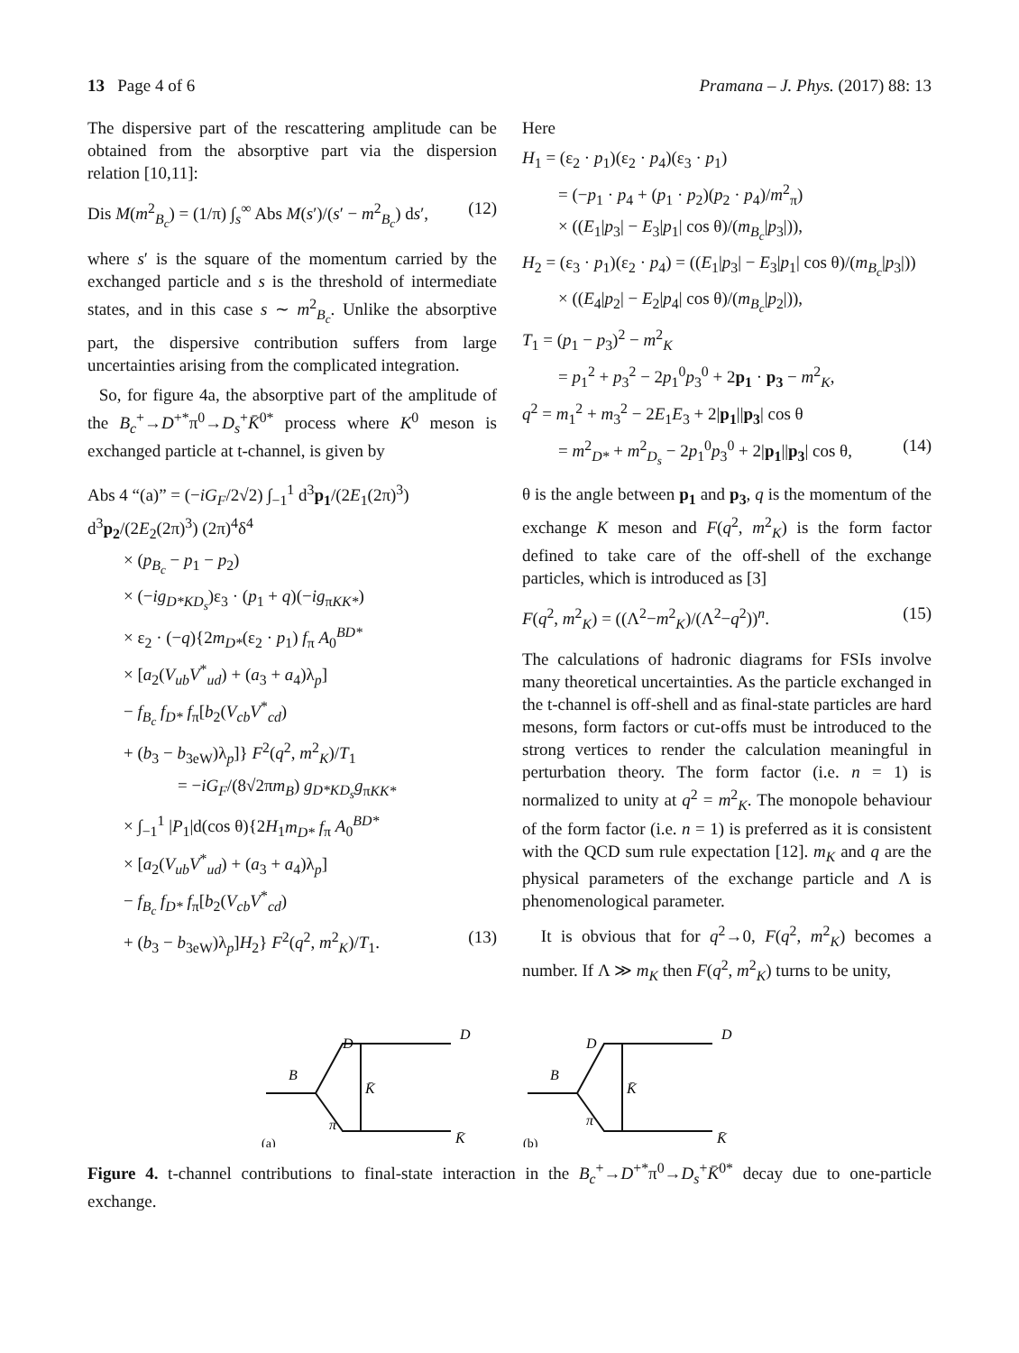13 Page 4 of 6 Pramana – J. Phys. (2017) 88: 13
The dispersive part of the rescattering amplitude can be obtained from the absorptive part via the dispersion relation [10,11]:
Dis M(m<sup>2</sup><sub>B<sub>c</sub></sub>) = (1/π) ∫<sub>s</sub><sup>∞</sup> Abs M(s′)/(s′ − m<sup>2</sup><sub>B<sub>c</sub></sub>) ds′, (12)
where s′ is the square of the momentum carried by the exchanged particle and s is the threshold of intermediate states, and in this case s ∼ m<sup>2</sup><sub>B<sub>c</sub></sub>. Unlike the absorptive part, the dispersive contribution suffers from large uncertainties arising from the complicated integration.
So, for figure 4a, the absorptive part of the amplitude of the B<sub>c</sub><sup>+</sup>→D<sup>+*</sup>π<sup>0</sup>→D<sub>s</sub><sup>+</sup>K̄<sup>0*</sup> process where K<sup>0</sup> meson is exchanged particle at t-channel, is given by
Abs 4 “(a)” = (−iG<sub>F</sub>/2√2) ∫<sub>−1</sub><sup>1</sup> d<sup>3</sup>p<sub>1</sub>/(2E<sub>1</sub>(2π)<sup>3</sup>) d<sup>3</sup>p<sub>2</sub>/(2E<sub>2</sub>(2π)<sup>3</sup>) (2π)<sup>4</sup>δ<sup>4</sup>
× (p<sub>B<sub>c</sub></sub> − p<sub>1</sub> − p<sub>2</sub>)
× (−ig<sub>D*KD<sub>s</sub></sub>)ε<sub>3</sub> · (p<sub>1</sub> + q)(−ig<sub>πKK*</sub>)
× ε<sub>2</sub> · (−q){2m<sub>D*</sub>(ε<sub>2</sub> · p<sub>1</sub>) f<sub>π</sub> A<sub>0</sub><sup>BD*</sup>
× [a<sub>2</sub>(V<sub>ub</sub>V<sup>*</sup><sub>ud</sub>) + (a<sub>3</sub> + a<sub>4</sub>)λ<sub>p</sub>]
− f<sub>B<sub>c</sub></sub> f<sub>D*</sub> f<sub>π</sub>[b<sub>2</sub>(V<sub>cb</sub>V<sup>*</sup><sub>cd</sub>)
+ (b<sub>3</sub> − b<sub>3eW</sub>)λ<sub>p</sub>]} F<sup>2</sup>(q<sup>2</sup>, m<sup>2</sup><sub>K</sub>)/T<sub>1</sub>
= −iG<sub>F</sub>/(8√2πm<sub>B</sub>) g<sub>D*KD<sub>s</sub></sub>g<sub>πKK*</sub>
× ∫<sub>−1</sub><sup>1</sup> |P<sub>1</sub>|d(cos θ){2H<sub>1</sub>m<sub>D*</sub> f<sub>π</sub> A<sub>0</sub><sup>BD*</sup>
× [a<sub>2</sub>(V<sub>ub</sub>V<sup>*</sup><sub>ud</sub>) + (a<sub>3</sub> + a<sub>4</sub>)λ<sub>p</sub>]
− f<sub>B<sub>c</sub></sub> f<sub>D*</sub> f<sub>π</sub>[b<sub>2</sub>(V<sub>cb</sub>V<sup>*</sup><sub>cd</sub>)
+ (b<sub>3</sub> − b<sub>3eW</sub>)λ<sub>p</sub>]H<sub>2</sub>} F<sup>2</sup>(q<sup>2</sup>, m<sup>2</sup><sub>K</sub>)/T<sub>1</sub>. (13)
Here
H<sub>1</sub> = (ε<sub>2</sub> · p<sub>1</sub>)(ε<sub>2</sub> · p<sub>4</sub>)(ε<sub>3</sub> · p<sub>1</sub>)
= (−p<sub>1</sub> · p<sub>4</sub> + (p<sub>1</sub> · p<sub>2</sub>)(p<sub>2</sub> · p<sub>4</sub>)/m<sup>2</sup><sub>π</sub>)
× ((E<sub>1</sub>|p<sub>3</sub>| − E<sub>3</sub>|p<sub>1</sub>| cos θ)/(m<sub>B<sub>c</sub></sub>|p<sub>3</sub>|)),
H<sub>2</sub> = (ε<sub>3</sub> · p<sub>1</sub>)(ε<sub>2</sub> · p<sub>4</sub>) = ((E<sub>1</sub>|p<sub>3</sub>| − E<sub>3</sub>|p<sub>1</sub>| cos θ)/(m<sub>B<sub>c</sub></sub>|p<sub>3</sub>|))
× ((E<sub>4</sub>|p<sub>2</sub>| − E<sub>2</sub>|p<sub>4</sub>| cos θ)/(m<sub>B<sub>c</sub></sub>|p<sub>2</sub>|)),
T<sub>1</sub> = (p<sub>1</sub> − p<sub>3</sub>)<sup>2</sup> − m<sup>2</sup><sub>K</sub>
= p<sub>1</sub><sup>2</sup> + p<sub>3</sub><sup>2</sup> − 2p<sub>1</sub><sup>0</sup>p<sub>3</sub><sup>0</sup> + 2p<sub>1</sub> · p<sub>3</sub> − m<sup>2</sup><sub>K</sub>,
q<sup>2</sup> = m<sub>1</sub><sup>2</sup> + m<sub>3</sub><sup>2</sup> − 2E<sub>1</sub>E<sub>3</sub> + 2|p<sub>1</sub>||p<sub>3</sub>| cos θ
= m<sup>2</sup><sub>D*</sub> + m<sup>2</sup><sub>D<sub>s</sub></sub> − 2p<sub>1</sub><sup>0</sup>p<sub>3</sub><sup>0</sup> + 2|p<sub>1</sub>||p<sub>3</sub>| cos θ, (14)
θ is the angle between p<sub>1</sub> and p<sub>3</sub>, q is the momentum of the exchange K meson and F(q<sup>2</sup>, m<sup>2</sup><sub>K</sub>) is the form factor defined to take care of the off-shell of the exchange particles, which is introduced as [3]
F(q<sup>2</sup>, m<sup>2</sup><sub>K</sub>) = ((Λ<sup>2</sup>−m<sup>2</sup><sub>K</sub>)/(Λ<sup>2</sup>−q<sup>2</sup>))<sup>n</sup>. (15)
The calculations of hadronic diagrams for FSIs involve many theoretical uncertainties. As the particle exchanged in the t-channel is off-shell and as final-state particles are hard mesons, form factors or cut-offs must be introduced to the strong vertices to render the calculation meaningful in perturbation theory. The form factor (i.e. n = 1) is normalized to unity at q<sup>2</sup> = m<sup>2</sup><sub>K</sub>. The monopole behaviour of the form factor (i.e. n = 1) is preferred as it is consistent with the QCD sum rule expectation [12]. m<sub>K</sub> and q are the physical parameters of the exchange particle and Λ is phenomenological parameter.
It is obvious that for q<sup>2</sup>→0, F(q<sup>2</sup>, m<sup>2</sup><sub>K</sub>) becomes a number. If Λ ≫ m<sub>K</sub> then F(q<sup>2</sup>, m<sup>2</sup><sub>K</sub>) turns to be unity,
B
D
D
K̄
π
K̄
(a)
B
D
D
K̄
π
K̄
(b)
Figure 4. t-channel contributions to final-state interaction in the B<sub>c</sub><sup>+</sup>→D<sup>+*</sup>π<sup>0</sup>→D<sub>s</sub><sup>+</sup>K̄<sup>0*</sup> decay due to one-particle exchange.